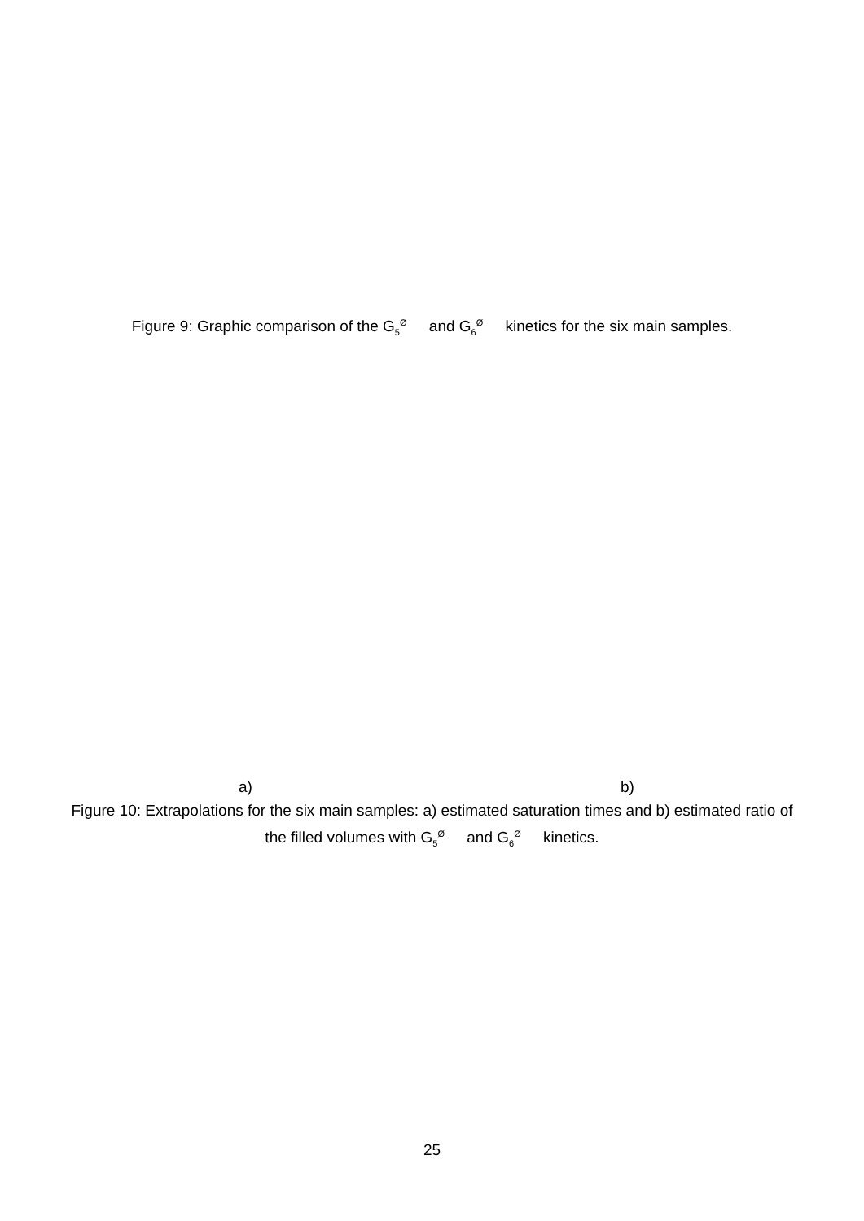Figure 9: Graphic comparison of the G<sub>5</sub><sup>Ø</sup> and G<sub>6</sub><sup>Ø</sup> kinetics for the six main samples.
a) b)
Figure 10: Extrapolations for the six main samples: a) estimated saturation times and b) estimated ratio of the filled volumes with G<sub>5</sub><sup>Ø</sup> and G<sub>6</sub><sup>Ø</sup> kinetics.
25